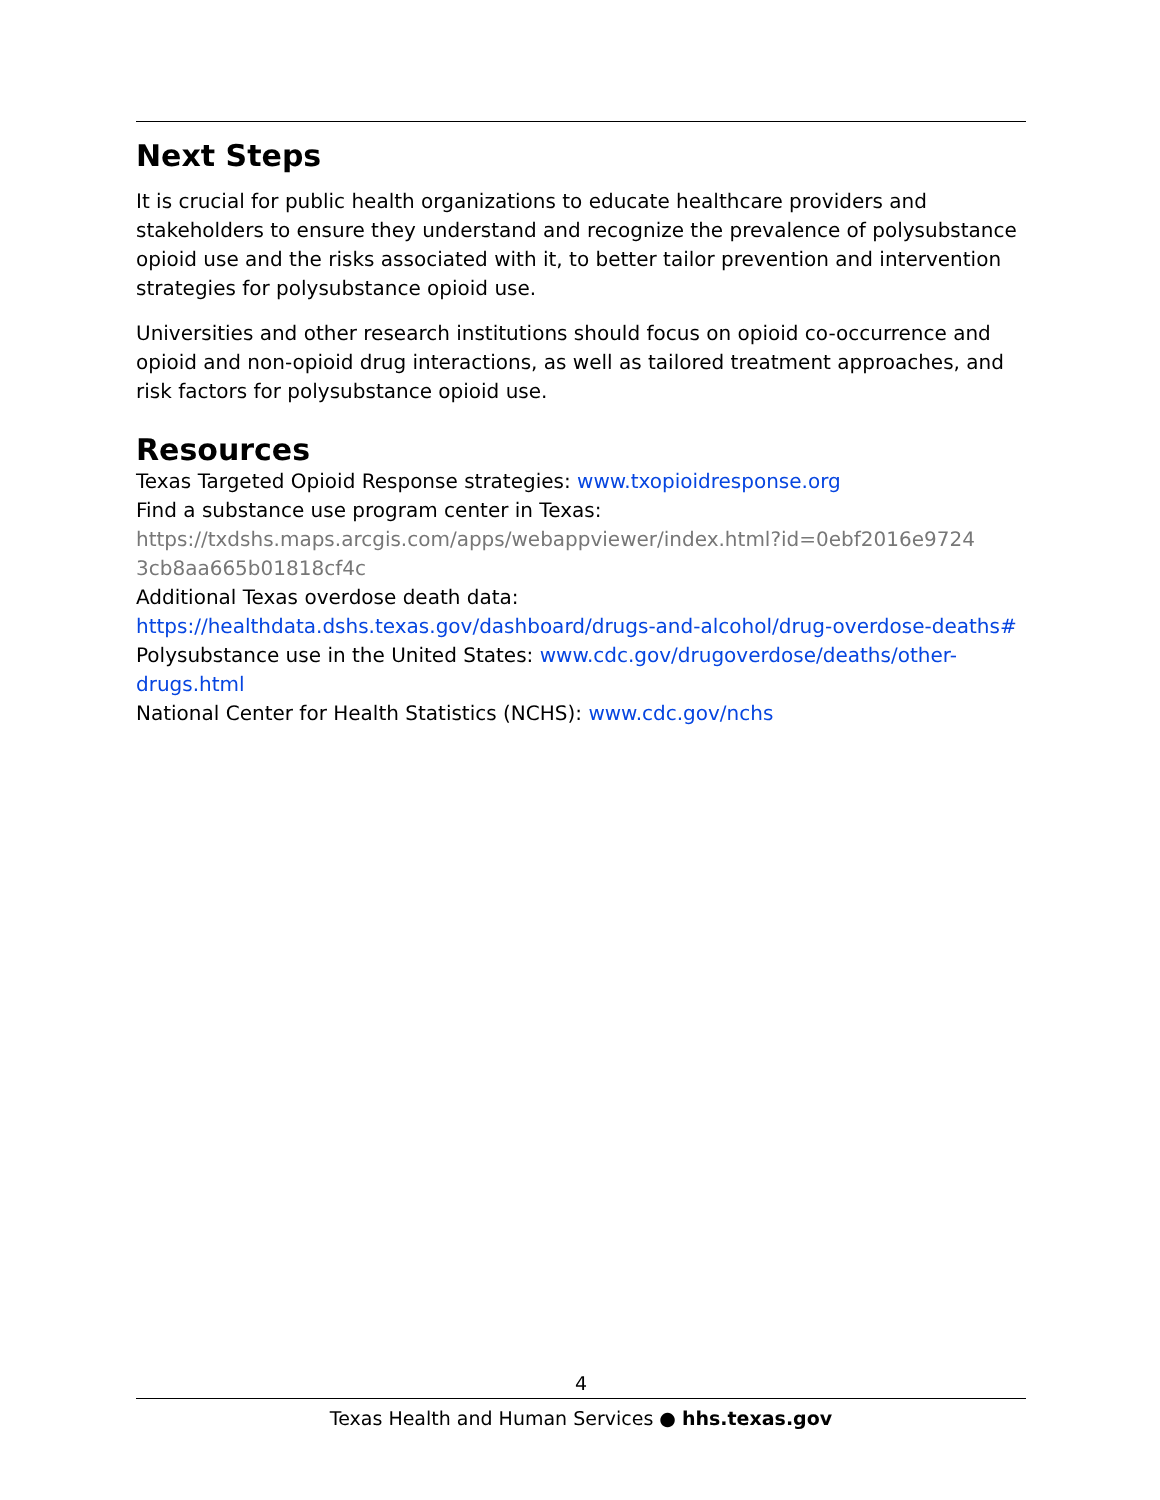Next Steps
It is crucial for public health organizations to educate healthcare providers and stakeholders to ensure they understand and recognize the prevalence of polysubstance opioid use and the risks associated with it, to better tailor prevention and intervention strategies for polysubstance opioid use.
Universities and other research institutions should focus on opioid co-occurrence and opioid and non-opioid drug interactions, as well as tailored treatment approaches, and risk factors for polysubstance opioid use.
Resources
Texas Targeted Opioid Response strategies: www.txopioidresponse.org
Find a substance use program center in Texas:
https://txdshs.maps.arcgis.com/apps/webappviewer/index.html?id=0ebf2016e9724 3cb8aa665b01818cf4c
Additional Texas overdose death data:
https://healthdata.dshs.texas.gov/dashboard/drugs-and-alcohol/drug-overdose-deaths#
Polysubstance use in the United States: www.cdc.gov/drugoverdose/deaths/other-drugs.html
National Center for Health Statistics (NCHS): www.cdc.gov/nchs
4
Texas Health and Human Services ● hhs.texas.gov